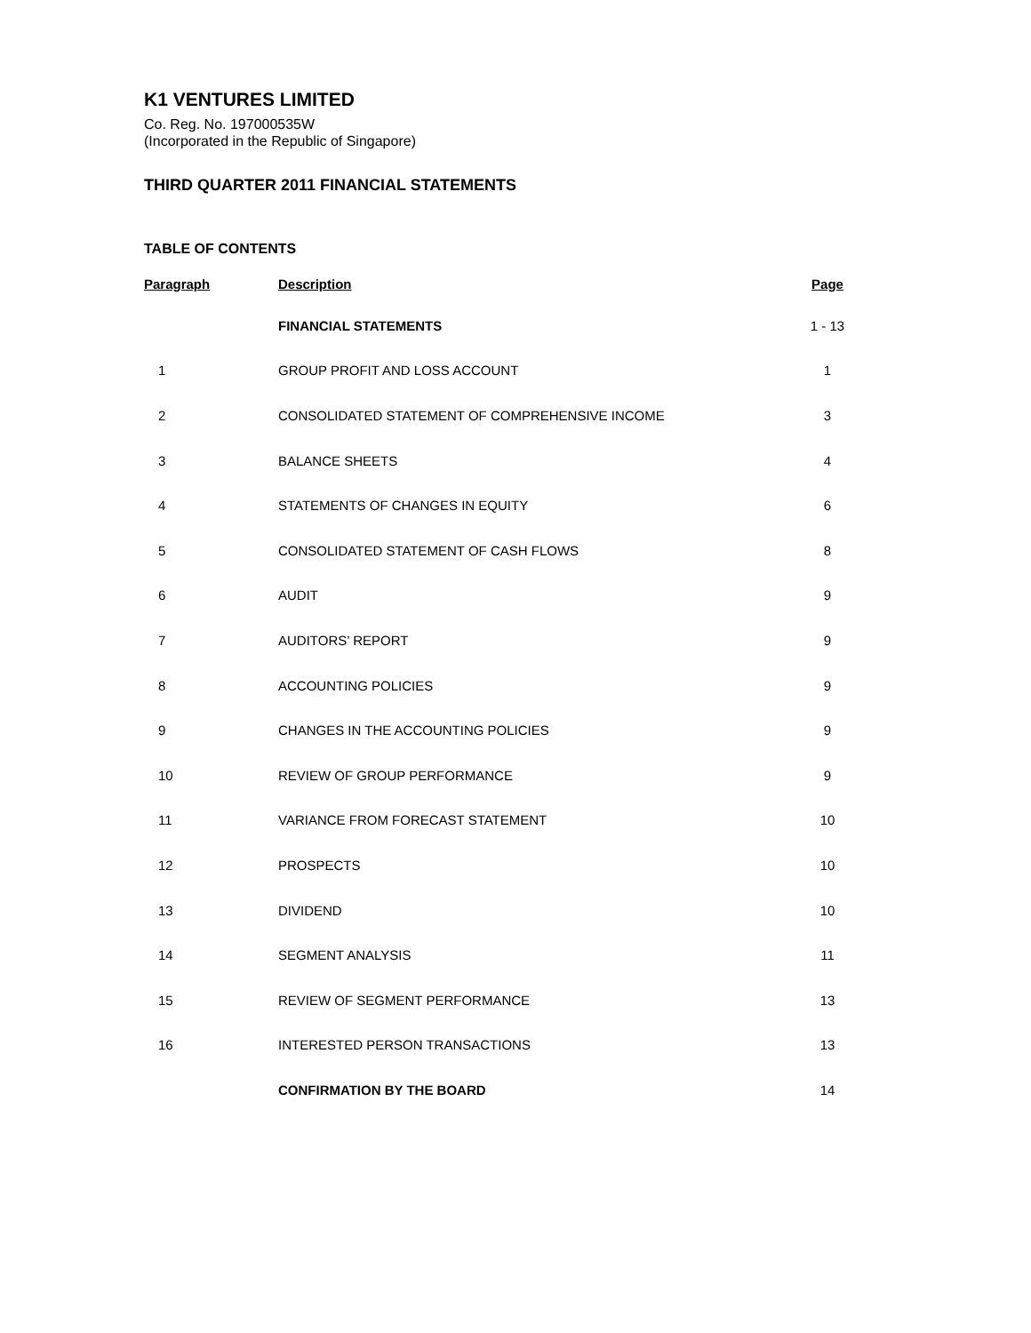K1 VENTURES LIMITED
Co. Reg. No. 197000535W
(Incorporated in the Republic of Singapore)
THIRD QUARTER 2011 FINANCIAL STATEMENTS
TABLE OF CONTENTS
| Paragraph | Description | Page |
| --- | --- | --- |
| | FINANCIAL STATEMENTS | 1 - 13 |
| 1 | GROUP PROFIT AND LOSS ACCOUNT | 1 |
| 2 | CONSOLIDATED STATEMENT OF COMPREHENSIVE INCOME | 3 |
| 3 | BALANCE SHEETS | 4 |
| 4 | STATEMENTS OF CHANGES IN EQUITY | 6 |
| 5 | CONSOLIDATED STATEMENT OF CASH FLOWS | 8 |
| 6 | AUDIT | 9 |
| 7 | AUDITORS’ REPORT | 9 |
| 8 | ACCOUNTING POLICIES | 9 |
| 9 | CHANGES IN THE ACCOUNTING POLICIES | 9 |
| 10 | REVIEW OF GROUP PERFORMANCE | 9 |
| 11 | VARIANCE FROM FORECAST STATEMENT | 10 |
| 12 | PROSPECTS | 10 |
| 13 | DIVIDEND | 10 |
| 14 | SEGMENT ANALYSIS | 11 |
| 15 | REVIEW OF SEGMENT PERFORMANCE | 13 |
| 16 | INTERESTED PERSON TRANSACTIONS | 13 |
| | CONFIRMATION BY THE BOARD | 14 |